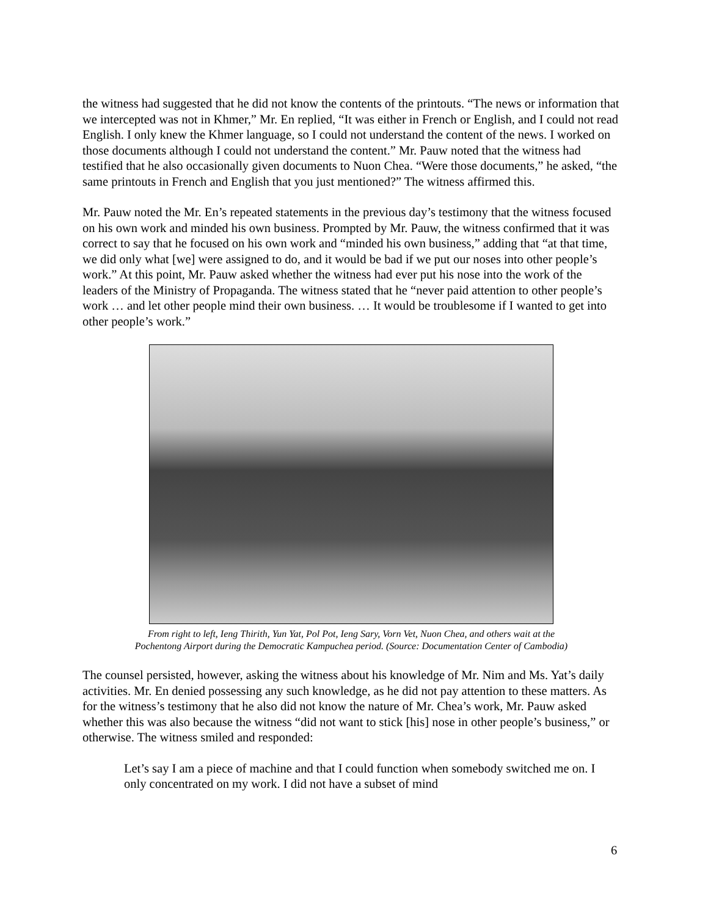the witness had suggested that he did not know the contents of the printouts. “The news or information that we intercepted was not in Khmer,” Mr. En replied, “It was either in French or English, and I could not read English. I only knew the Khmer language, so I could not understand the content of the news. I worked on those documents although I could not understand the content.” Mr. Pauw noted that the witness had testified that he also occasionally given documents to Nuon Chea. “Were those documents,” he asked, “the same printouts in French and English that you just mentioned?” The witness affirmed this.
Mr. Pauw noted the Mr. En’s repeated statements in the previous day’s testimony that the witness focused on his own work and minded his own business. Prompted by Mr. Pauw, the witness confirmed that it was correct to say that he focused on his own work and “minded his own business,” adding that “at that time, we did only what [we] were assigned to do, and it would be bad if we put our noses into other people’s work.” At this point, Mr. Pauw asked whether the witness had ever put his nose into the work of the leaders of the Ministry of Propaganda. The witness stated that he “never paid attention to other people’s work … and let other people mind their own business. … It would be troublesome if I wanted to get into other people’s work.”
From right to left, Ieng Thirith, Yun Yat, Pol Pot, Ieng Sary, Vorn Vet, Nuon Chea, and others wait at the
Pochentong Airport during the Democratic Kampuchea period. (Source: Documentation Center of Cambodia)
The counsel persisted, however, asking the witness about his knowledge of Mr. Nim and Ms. Yat’s daily activities. Mr. En denied possessing any such knowledge, as he did not pay attention to these matters. As for the witness’s testimony that he also did not know the nature of Mr. Chea’s work, Mr. Pauw asked whether this was also because the witness “did not want to stick [his] nose in other people’s business,” or otherwise. The witness smiled and responded:
Let’s say I am a piece of machine and that I could function when somebody switched me on. I only concentrated on my work. I did not have a subset of mind
6